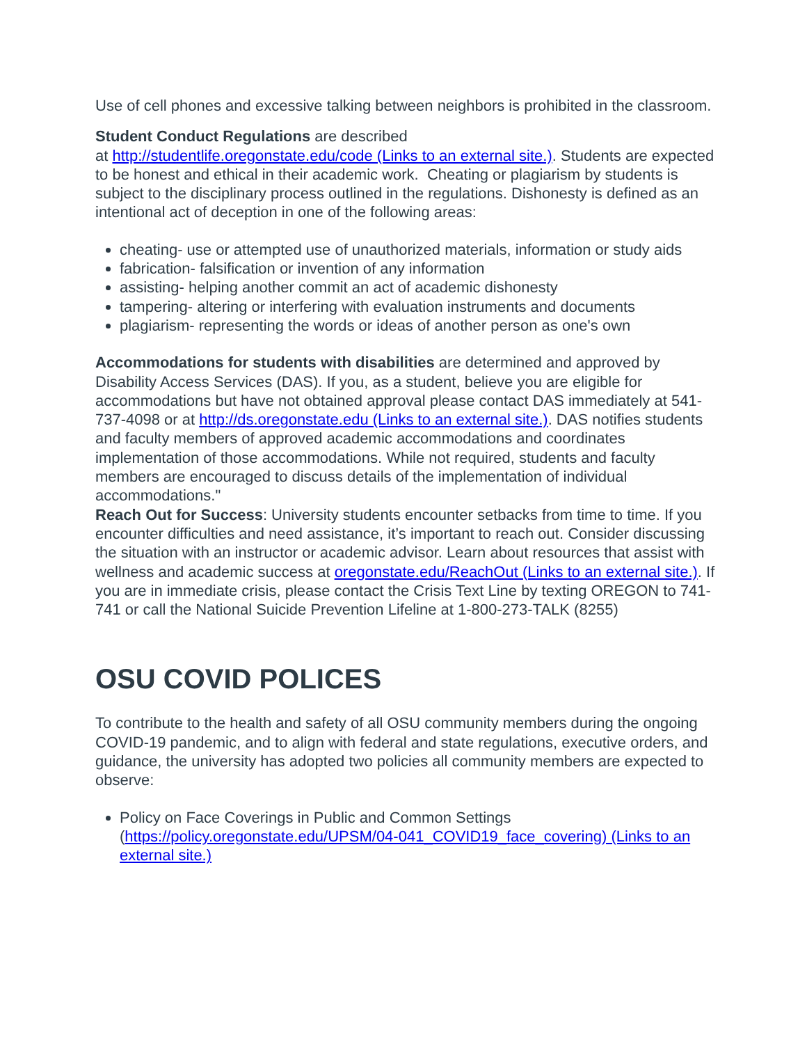Use of cell phones and excessive talking between neighbors is prohibited in the classroom.
Student Conduct Regulations are described
at http://studentlife.oregonstate.edu/code (Links to an external site.). Students are expected to be honest and ethical in their academic work. Cheating or plagiarism by students is subject to the disciplinary process outlined in the regulations. Dishonesty is defined as an intentional act of deception in one of the following areas:
cheating- use or attempted use of unauthorized materials, information or study aids
fabrication- falsification or invention of any information
assisting- helping another commit an act of academic dishonesty
tampering- altering or interfering with evaluation instruments and documents
plagiarism- representing the words or ideas of another person as one's own
Accommodations for students with disabilities are determined and approved by Disability Access Services (DAS). If you, as a student, believe you are eligible for accommodations but have not obtained approval please contact DAS immediately at 541-737-4098 or at http://ds.oregonstate.edu (Links to an external site.). DAS notifies students and faculty members of approved academic accommodations and coordinates implementation of those accommodations. While not required, students and faculty members are encouraged to discuss details of the implementation of individual accommodations."
Reach Out for Success: University students encounter setbacks from time to time. If you encounter difficulties and need assistance, it’s important to reach out. Consider discussing the situation with an instructor or academic advisor. Learn about resources that assist with wellness and academic success at oregonstate.edu/ReachOut (Links to an external site.). If you are in immediate crisis, please contact the Crisis Text Line by texting OREGON to 741-741 or call the National Suicide Prevention Lifeline at 1-800-273-TALK (8255)
OSU COVID POLICES
To contribute to the health and safety of all OSU community members during the ongoing COVID-19 pandemic, and to align with federal and state regulations, executive orders, and guidance, the university has adopted two policies all community members are expected to observe:
Policy on Face Coverings in Public and Common Settings (https://policy.oregonstate.edu/UPSM/04-041_COVID19_face_covering) (Links to an external site.)